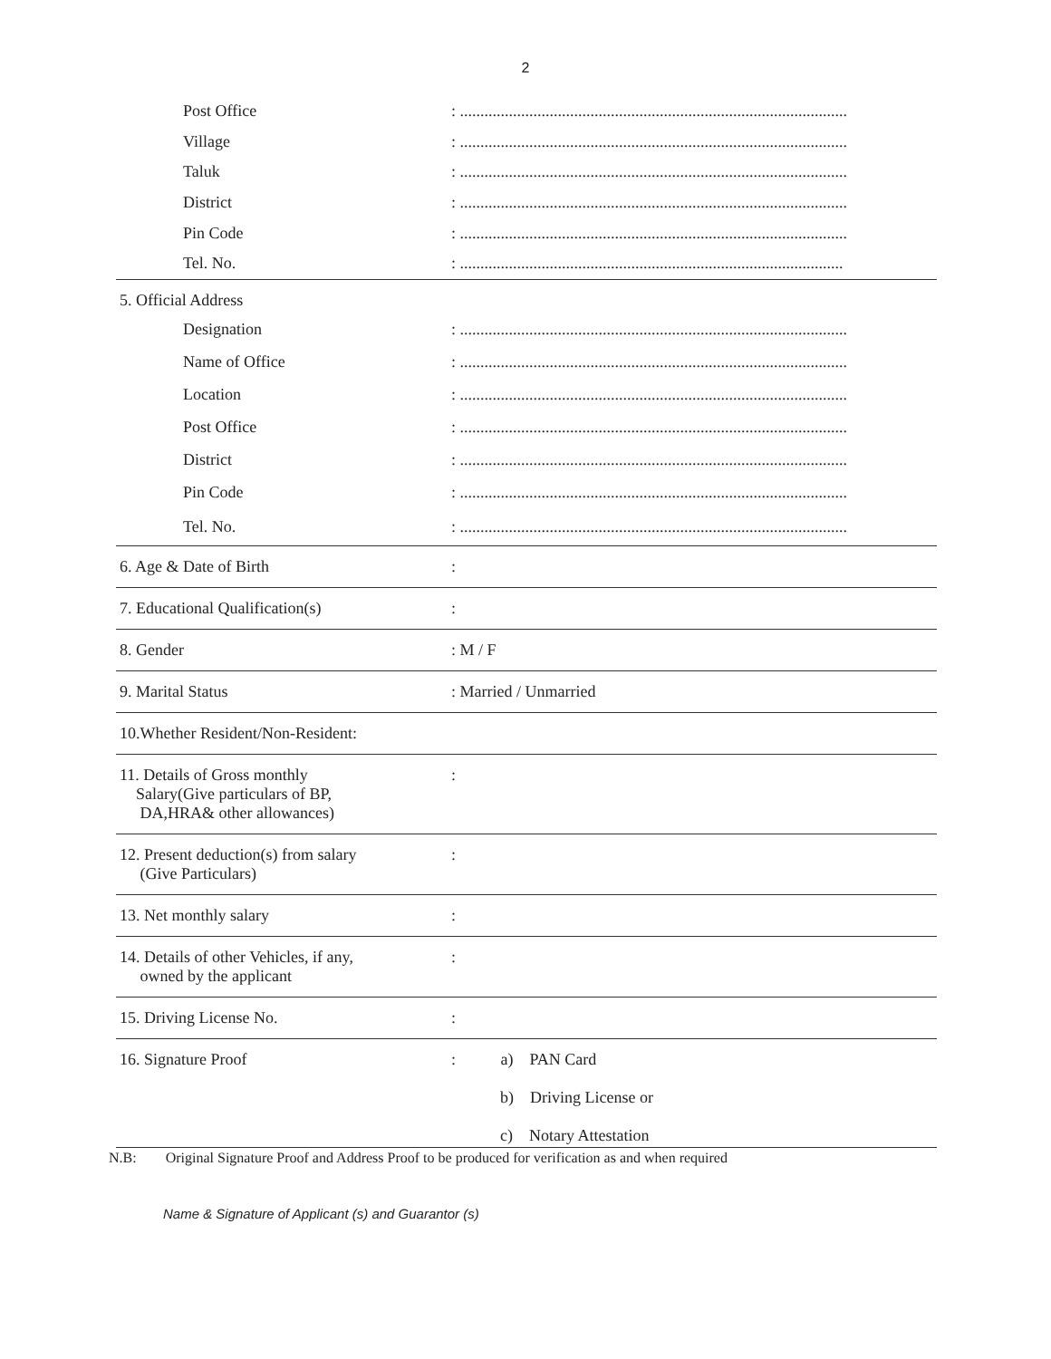2
Post Office
: ...............................................................................................
Village
: ...............................................................................................
Taluk
: ...............................................................................................
District
: ...............................................................................................
Pin Code
: ...............................................................................................
Tel. No.
: ..............................................................................................
5. Official Address
Designation
: ...............................................................................................
Name of Office
: ...............................................................................................
Location
: ...............................................................................................
Post Office
: ...............................................................................................
District
: ...............................................................................................
Pin Code
: ...............................................................................................
Tel. No.
: ...............................................................................................
6. Age & Date of Birth :
7. Educational Qualification(s) :
8. Gender : M / F
9. Marital Status : Married / Unmarried
10.Whether Resident/Non-Resident:
11. Details of Gross monthly
Salary(Give particulars of BP,
DA,HRA& other allowances)
:
12. Present deduction(s) from salary
(Give Particulars)
:
13. Net monthly salary :
14. Details of other Vehicles, if any,
owned by the applicant
:
15. Driving License No. :
16. Signature Proof : a) PAN Card
b) Driving License or
c) Notary Attestation
N.B: Original Signature Proof and Address Proof to be produced for verification as and when required
Name & Signature of Applicant (s) and Guarantor (s)